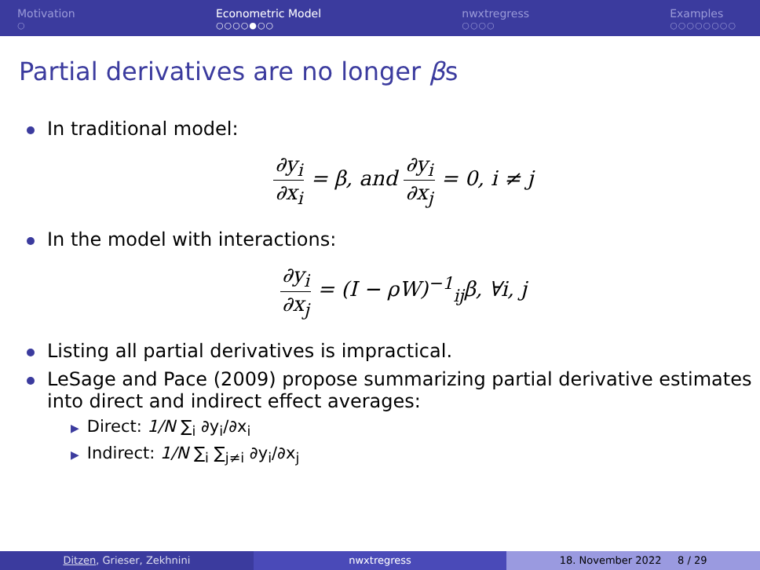Motivation
○
Econometric Model
○○○○●○○
nwxtregress
○○○○
Examples
○○○○○○○○
Partial derivatives are no longer βs
In traditional model:
∂y<sub>i</sub> ∂x<sub>i</sub> = β, and ∂y<sub>i</sub> ∂x<sub>j</sub> = 0, i ≠ j
In the model with interactions:
∂y<sub>i</sub> ∂x<sub>j</sub> = (I − ρW)<sup>−1</sup><sub>ij</sub>β, ∀i, j
Listing all partial derivatives is impractical.
LeSage and Pace (2009) propose summarizing partial derivative estimates into direct and indirect effect averages:
▶ Direct: 1/N ∑<sub>i</sub> ∂y<sub>i</sub>/∂x<sub>i</sub>
▶ Indirect: 1/N ∑<sub>i</sub> ∑<sub>j≠i</sub> ∂y<sub>i</sub>/∂x<sub>j</sub>
Ditzen, Grieser, Zekhnini nwxtregress 18. November 2022 8 / 29